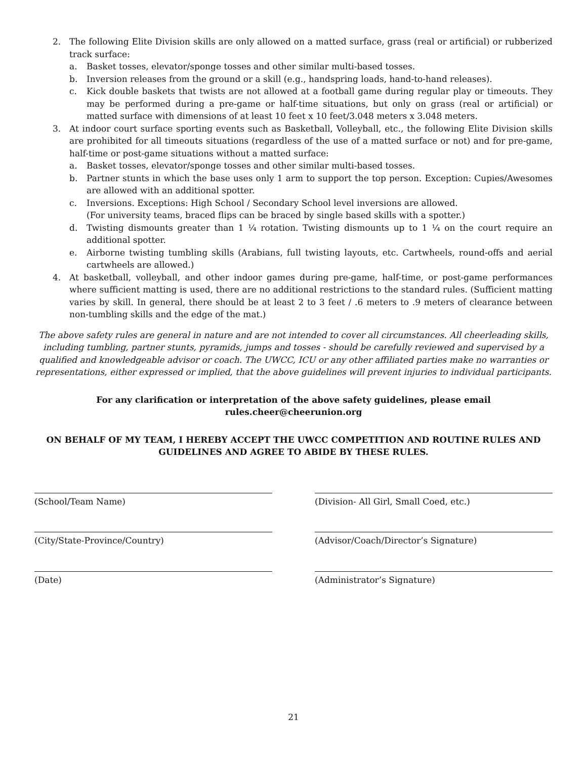2. The following Elite Division skills are only allowed on a matted surface, grass (real or artificial) or rubberized track surface:
a. Basket tosses, elevator/sponge tosses and other similar multi-based tosses.
b. Inversion releases from the ground or a skill (e.g., handspring loads, hand-to-hand releases).
c. Kick double baskets that twists are not allowed at a football game during regular play or timeouts. They may be performed during a pre-game or half-time situations, but only on grass (real or artificial) or matted surface with dimensions of at least 10 feet x 10 feet/3.048 meters x 3.048 meters.
3. At indoor court surface sporting events such as Basketball, Volleyball, etc., the following Elite Division skills are prohibited for all timeouts situations (regardless of the use of a matted surface or not) and for pre-game, half-time or post-game situations without a matted surface:
a. Basket tosses, elevator/sponge tosses and other similar multi-based tosses.
b. Partner stunts in which the base uses only 1 arm to support the top person. Exception: Cupies/Awesomes are allowed with an additional spotter.
c. Inversions. Exceptions: High School / Secondary School level inversions are allowed.
(For university teams, braced flips can be braced by single based skills with a spotter.)
d. Twisting dismounts greater than 1 ¼ rotation. Twisting dismounts up to 1 ¼ on the court require an additional spotter.
e. Airborne twisting tumbling skills (Arabians, full twisting layouts, etc. Cartwheels, round-offs and aerial cartwheels are allowed.)
4. At basketball, volleyball, and other indoor games during pre-game, half-time, or post-game performances where sufficient matting is used, there are no additional restrictions to the standard rules. (Sufficient matting varies by skill. In general, there should be at least 2 to 3 feet / .6 meters to .9 meters of clearance between non-tumbling skills and the edge of the mat.)
The above safety rules are general in nature and are not intended to cover all circumstances. All cheerleading skills, including tumbling, partner stunts, pyramids, jumps and tosses - should be carefully reviewed and supervised by a qualified and knowledgeable advisor or coach. The UWCC, ICU or any other affiliated parties make no warranties or representations, either expressed or implied, that the above guidelines will prevent injuries to individual participants.
For any clarification or interpretation of the above safety guidelines, please email
rules.cheer@cheerunion.org
ON BEHALF OF MY TEAM, I HEREBY ACCEPT THE UWCC COMPETITION AND ROUTINE RULES AND GUIDELINES AND AGREE TO ABIDE BY THESE RULES.
(School/Team Name) (Division- All Girl, Small Coed, etc.)
(City/State-Province/Country) (Advisor/Coach/Director’s Signature)
(Date) (Administrator’s Signature)
21